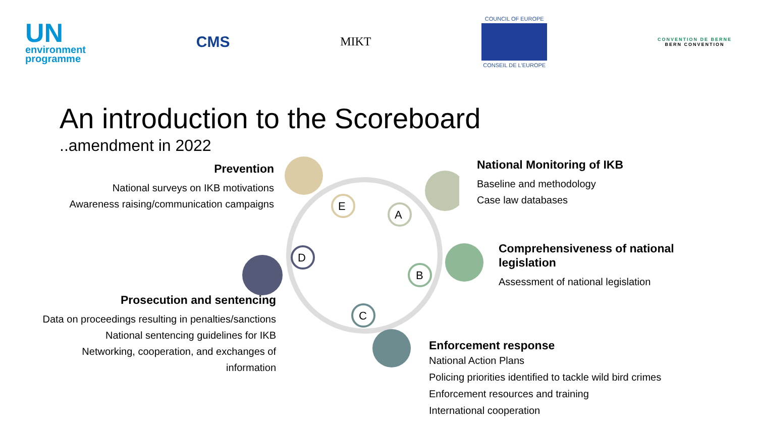UN
environment
programme
CMS
MIKT
COUNCIL OF EUROPE
CONSEIL DE L'EUROPE
CONVENTION DE BERNE
BERN CONVENTION
An introduction to the Scoreboard
..amendment in 2022
E
A
D
C
B
Prevention
National surveys on IKB motivations
Awareness raising/communication campaigns
National Monitoring of IKB
Baseline and methodology
Case law databases
Comprehensiveness of national legislation
Assessment of national legislation
Prosecution and sentencing
Data on proceedings resulting in penalties/sanctions
National sentencing guidelines for IKB
Networking, cooperation, and exchanges of
information
Enforcement response
National Action Plans
Policing priorities identified to tackle wild bird crimes
Enforcement resources and training
International cooperation